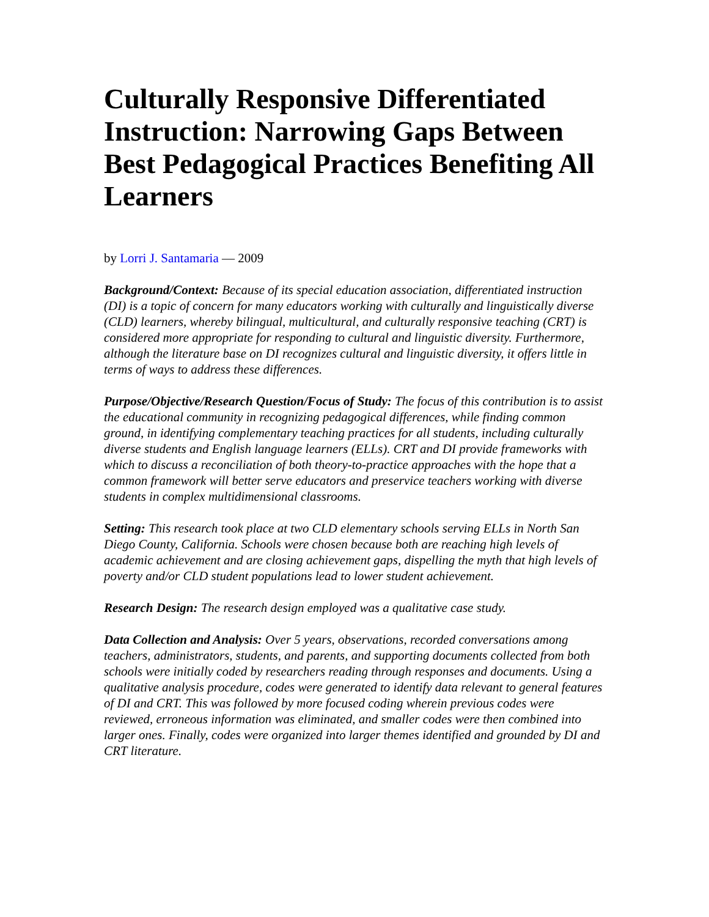Culturally Responsive Differentiated Instruction: Narrowing Gaps Between Best Pedagogical Practices Benefiting All Learners
by Lorri J. Santamaria — 2009
Background/Context: Because of its special education association, differentiated instruction (DI) is a topic of concern for many educators working with culturally and linguistically diverse (CLD) learners, whereby bilingual, multicultural, and culturally responsive teaching (CRT) is considered more appropriate for responding to cultural and linguistic diversity. Furthermore, although the literature base on DI recognizes cultural and linguistic diversity, it offers little in terms of ways to address these differences.
Purpose/Objective/Research Question/Focus of Study: The focus of this contribution is to assist the educational community in recognizing pedagogical differences, while finding common ground, in identifying complementary teaching practices for all students, including culturally diverse students and English language learners (ELLs). CRT and DI provide frameworks with which to discuss a reconciliation of both theory-to-practice approaches with the hope that a common framework will better serve educators and preservice teachers working with diverse students in complex multidimensional classrooms.
Setting: This research took place at two CLD elementary schools serving ELLs in North San Diego County, California. Schools were chosen because both are reaching high levels of academic achievement and are closing achievement gaps, dispelling the myth that high levels of poverty and/or CLD student populations lead to lower student achievement.
Research Design: The research design employed was a qualitative case study.
Data Collection and Analysis: Over 5 years, observations, recorded conversations among teachers, administrators, students, and parents, and supporting documents collected from both schools were initially coded by researchers reading through responses and documents. Using a qualitative analysis procedure, codes were generated to identify data relevant to general features of DI and CRT. This was followed by more focused coding wherein previous codes were reviewed, erroneous information was eliminated, and smaller codes were then combined into larger ones. Finally, codes were organized into larger themes identified and grounded by DI and CRT literature.